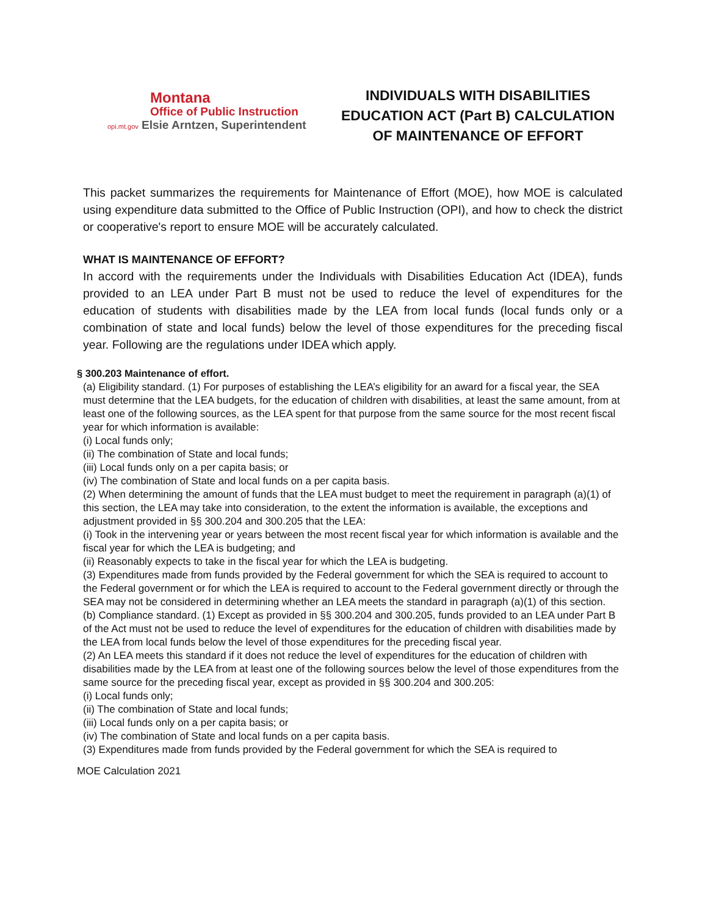Montana
Office of Public Instruction
opi.mt.gov Elsie Arntzen, Superintendent
INDIVIDUALS WITH DISABILITIES
EDUCATION ACT (Part B) CALCULATION
OF MAINTENANCE OF EFFORT
This packet summarizes the requirements for Maintenance of Effort (MOE), how MOE is calculated using expenditure data submitted to the Office of Public Instruction (OPI), and how to check the district or cooperative's report to ensure MOE will be accurately calculated.
WHAT IS MAINTENANCE OF EFFORT?
In accord with the requirements under the Individuals with Disabilities Education Act (IDEA), funds provided to an LEA under Part B must not be used to reduce the level of expenditures for the education of students with disabilities made by the LEA from local funds (local funds only or a combination of state and local funds) below the level of those expenditures for the preceding fiscal year. Following are the regulations under IDEA which apply.
§ 300.203 Maintenance of effort.
(a) Eligibility standard. (1) For purposes of establishing the LEA’s eligibility for an award for a fiscal year, the SEA must determine that the LEA budgets, for the education of children with disabilities, at least the same amount, from at least one of the following sources, as the LEA spent for that purpose from the same source for the most recent fiscal year for which information is available:
(i) Local funds only;
(ii) The combination of State and local funds;
(iii) Local funds only on a per capita basis; or
(iv) The combination of State and local funds on a per capita basis.
(2) When determining the amount of funds that the LEA must budget to meet the requirement in paragraph (a)(1) of this section, the LEA may take into consideration, to the extent the information is available, the exceptions and adjustment provided in §§ 300.204 and 300.205 that the LEA:
(i) Took in the intervening year or years between the most recent fiscal year for which information is available and the fiscal year for which the LEA is budgeting; and
(ii) Reasonably expects to take in the fiscal year for which the LEA is budgeting.
(3) Expenditures made from funds provided by the Federal government for which the SEA is required to account to the Federal government or for which the LEA is required to account to the Federal government directly or through the SEA may not be considered in determining whether an LEA meets the standard in paragraph (a)(1) of this section.
(b) Compliance standard. (1) Except as provided in §§ 300.204 and 300.205, funds provided to an LEA under Part B of the Act must not be used to reduce the level of expenditures for the education of children with disabilities made by the LEA from local funds below the level of those expenditures for the preceding fiscal year.
(2) An LEA meets this standard if it does not reduce the level of expenditures for the education of children with disabilities made by the LEA from at least one of the following sources below the level of those expenditures from the same source for the preceding fiscal year, except as provided in §§ 300.204 and 300.205:
(i) Local funds only;
(ii) The combination of State and local funds;
(iii) Local funds only on a per capita basis; or
(iv) The combination of State and local funds on a per capita basis.
(3) Expenditures made from funds provided by the Federal government for which the SEA is required to
MOE Calculation 2021